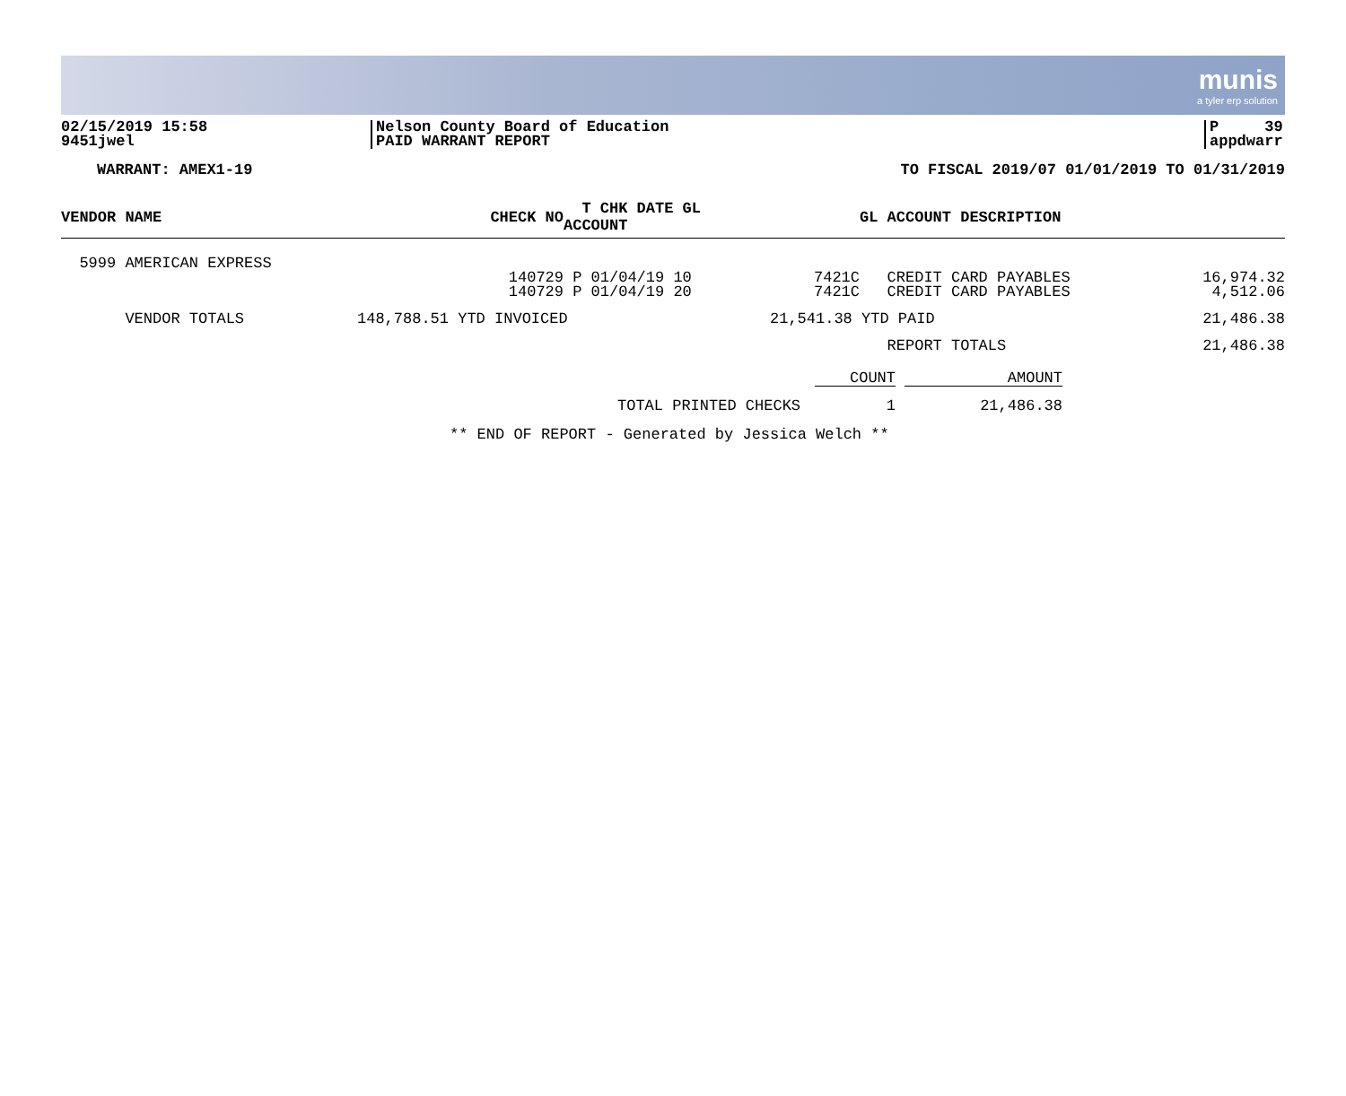munis
a tyler erp solution
02/15/2019 15:58
9451jwel
Nelson County Board of Education
PAID WARRANT REPORT
P 39
appdwarr
WARRANT: AMEX1-19 TO FISCAL 2019/07 01/01/2019 TO 01/31/2019
| VENDOR NAME | CHECK NO | T CHK DATE GL ACCOUNT | | GL ACCOUNT DESCRIPTION | |
| --- | --- | --- | --- | --- | --- |
| 5999 AMERICAN EXPRESS | | | | | |
| | 140729 | P 01/04/19 10 | 7421C | CREDIT CARD PAYABLES | 16,974.32 |
| | 140729 | P 01/04/19 20 | 7421C | CREDIT CARD PAYABLES | 4,512.06 |
| VENDOR TOTALS | 148,788.51 YTD INVOICED | | 21,541.38 YTD PAID | | 21,486.38 |
| | | | | REPORT TOTALS | 21,486.38 |
| | COUNT | | AMOUNT |
| TOTAL PRINTED CHECKS | 1 | | 21,486.38 |
** END OF REPORT - Generated by Jessica Welch **